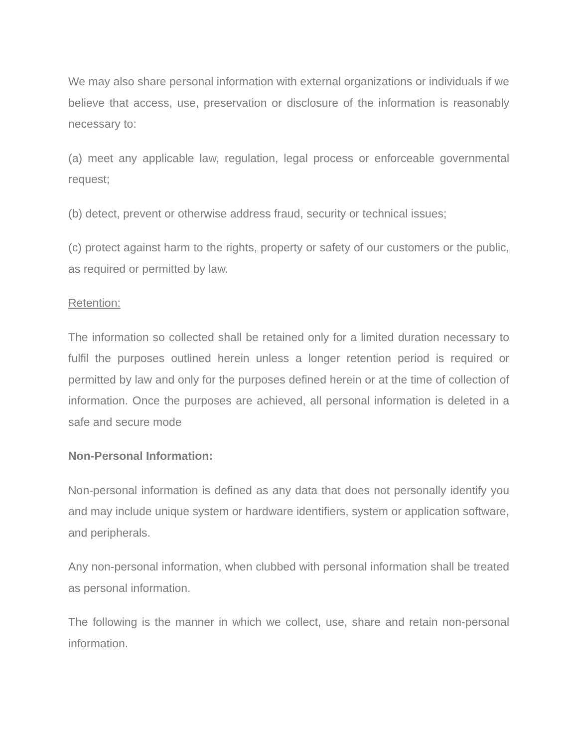We may also share personal information with external organizations or individuals if we believe that access, use, preservation or disclosure of the information is reasonably necessary to:
(a) meet any applicable law, regulation, legal process or enforceable governmental request;
(b) detect, prevent or otherwise address fraud, security or technical issues;
(c) protect against harm to the rights, property or safety of our customers or the public, as required or permitted by law.
Retention:
The information so collected shall be retained only for a limited duration necessary to fulfil the purposes outlined herein unless a longer retention period is required or permitted by law and only for the purposes defined herein or at the time of collection of information. Once the purposes are achieved, all personal information is deleted in a safe and secure mode
Non-Personal Information:
Non-personal information is defined as any data that does not personally identify you and may include unique system or hardware identifiers, system or application software, and peripherals.
Any non-personal information, when clubbed with personal information shall be treated as personal information.
The following is the manner in which we collect, use, share and retain non-personal information.